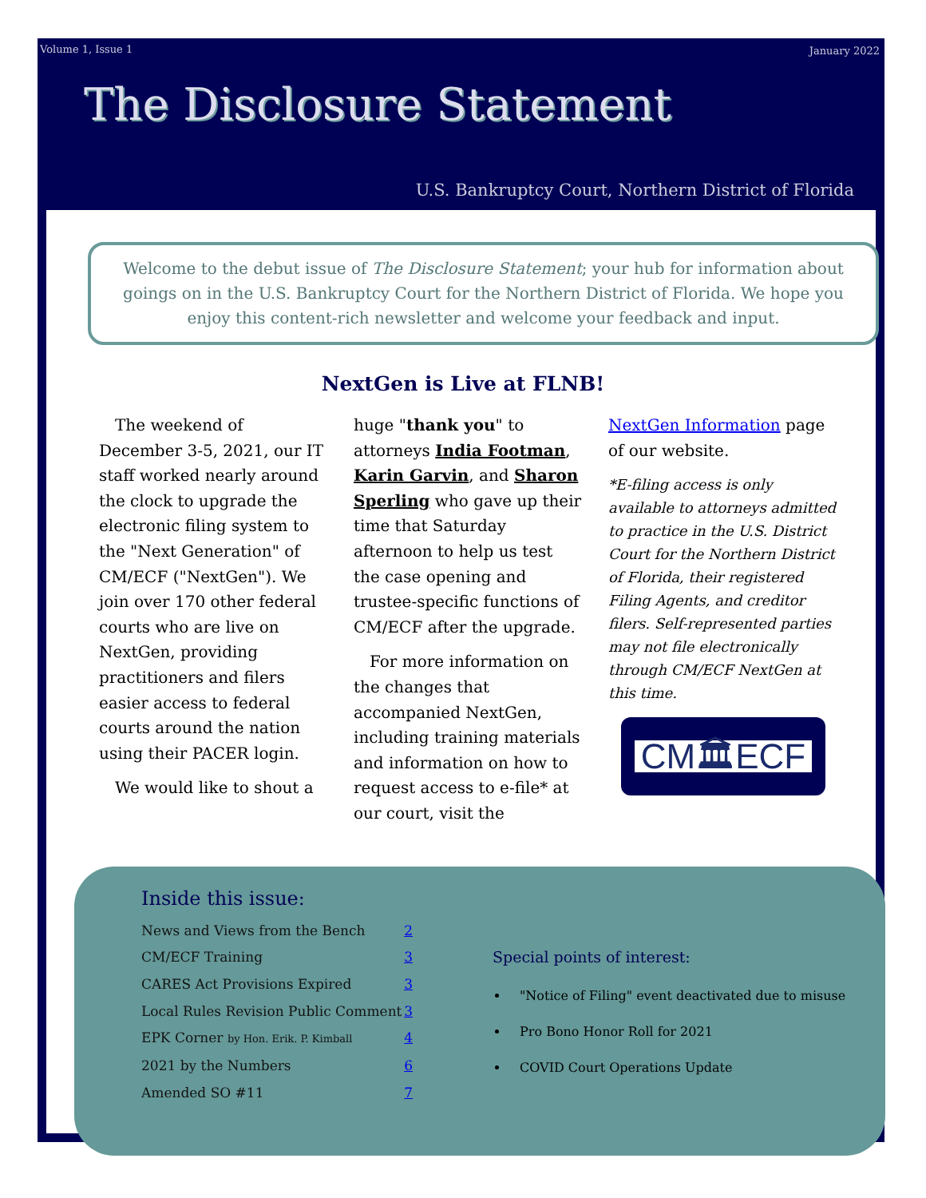Volume 1, Issue 1 January 2022
The Disclosure Statement
U.S. Bankruptcy Court, Northern District of Florida
Welcome to the debut issue of The Disclosure Statement; your hub for information about goings on in the U.S. Bankruptcy Court for the Northern District of Florida. We hope you enjoy this content-rich newsletter and welcome your feedback and input.
NextGen is Live at FLNB!
The weekend of December 3-5, 2021, our IT staff worked nearly around the clock to upgrade the electronic filing system to the "Next Generation" of CM/ECF ("NextGen"). We join over 170 other federal courts who are live on NextGen, providing practitioners and filers easier access to federal courts around the nation using their PACER login.
We would like to shout a
huge "thank you" to attorneys India Footman, Karin Garvin, and Sharon Sperling who gave up their time that Saturday afternoon to help us test the case opening and trustee-specific functions of CM/ECF after the upgrade.
For more information on the changes that accompanied NextGen, including training materials and information on how to request access to e-file* at our court, visit the
NextGen Information page of our website.
*E-filing access is only available to attorneys admitted to practice in the U.S. District Court for the Northern District of Florida, their registered Filing Agents, and creditor filers. Self-represented parties may not file electronically through CM/ECF NextGen at this time.
CM🏛ECF
Inside this issue:
News and Views from the Bench 2
CM/ECF Training 3
CARES Act Provisions Expired 3
Local Rules Revision Public Comment 3
EPK Corner by Hon. Erik. P. Kimball 4
2021 by the Numbers 6
Amended SO #11 7
Special points of interest:
"Notice of Filing" event deactivated due to misuse
Pro Bono Honor Roll for 2021
COVID Court Operations Update